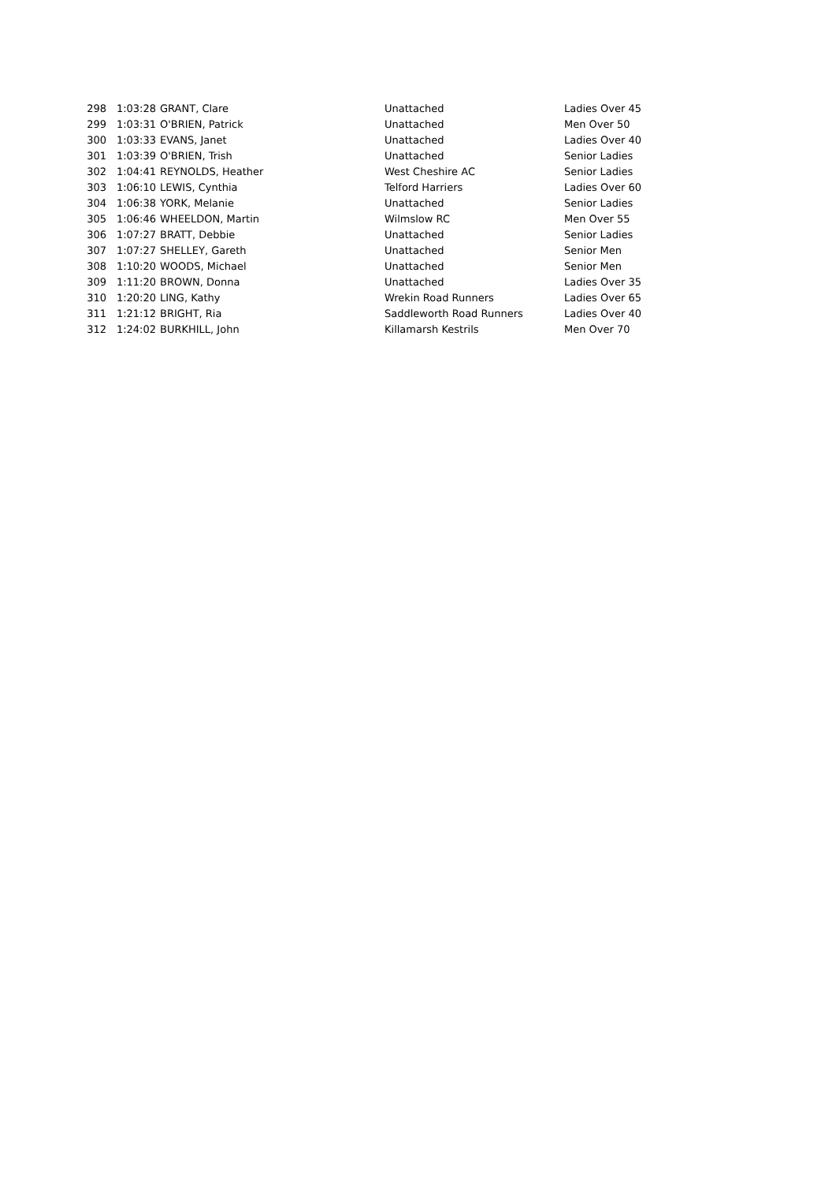| 298 | 1:03:28 | GRANT, Clare | Unattached | Ladies Over 45 |
| 299 | 1:03:31 | O'BRIEN, Patrick | Unattached | Men Over 50 |
| 300 | 1:03:33 | EVANS, Janet | Unattached | Ladies Over 40 |
| 301 | 1:03:39 | O'BRIEN, Trish | Unattached | Senior Ladies |
| 302 | 1:04:41 | REYNOLDS, Heather | West Cheshire AC | Senior Ladies |
| 303 | 1:06:10 | LEWIS, Cynthia | Telford Harriers | Ladies Over 60 |
| 304 | 1:06:38 | YORK, Melanie | Unattached | Senior Ladies |
| 305 | 1:06:46 | WHEELDON, Martin | Wilmslow RC | Men Over 55 |
| 306 | 1:07:27 | BRATT, Debbie | Unattached | Senior Ladies |
| 307 | 1:07:27 | SHELLEY, Gareth | Unattached | Senior Men |
| 308 | 1:10:20 | WOODS, Michael | Unattached | Senior Men |
| 309 | 1:11:20 | BROWN, Donna | Unattached | Ladies Over 35 |
| 310 | 1:20:20 | LING, Kathy | Wrekin Road Runners | Ladies Over 65 |
| 311 | 1:21:12 | BRIGHT, Ria | Saddleworth Road Runners | Ladies Over 40 |
| 312 | 1:24:02 | BURKHILL, John | Killamarsh Kestrils | Men Over 70 |